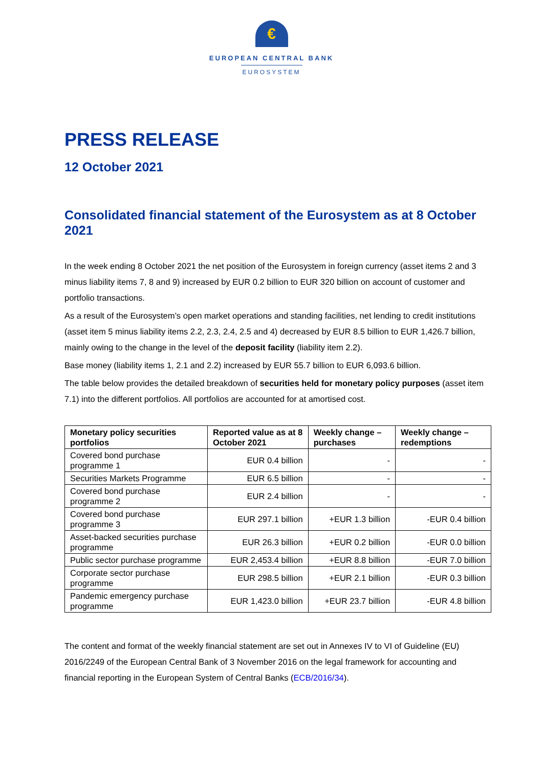€
EUROPEAN CENTRAL BANK
EUROSYSTEM
PRESS RELEASE
12 October 2021
Consolidated financial statement of the Eurosystem as at 8 October 2021
In the week ending 8 October 2021 the net position of the Eurosystem in foreign currency (asset items 2 and 3 minus liability items 7, 8 and 9) increased by EUR 0.2 billion to EUR 320 billion on account of customer and portfolio transactions.
As a result of the Eurosystem’s open market operations and standing facilities, net lending to credit institutions (asset item 5 minus liability items 2.2, 2.3, 2.4, 2.5 and 4) decreased by EUR 8.5 billion to EUR 1,426.7 billion, mainly owing to the change in the level of the deposit facility (liability item 2.2).
Base money (liability items 1, 2.1 and 2.2) increased by EUR 55.7 billion to EUR 6,093.6 billion.
The table below provides the detailed breakdown of securities held for monetary policy purposes (asset item 7.1) into the different portfolios. All portfolios are accounted for at amortised cost.
| Monetary policy securities portfolios | Reported value as at 8 October 2021 | Weekly change – purchases | Weekly change – redemptions |
| --- | --- | --- | --- |
| Covered bond purchase programme 1 | EUR 0.4 billion | - | - |
| Securities Markets Programme | EUR 6.5 billion | - | - |
| Covered bond purchase programme 2 | EUR 2.4 billion | - | - |
| Covered bond purchase programme 3 | EUR 297.1 billion | +EUR 1.3 billion | -EUR 0.4 billion |
| Asset-backed securities purchase programme | EUR 26.3 billion | +EUR 0.2 billion | -EUR 0.0 billion |
| Public sector purchase programme | EUR 2,453.4 billion | +EUR 8.8 billion | -EUR 7.0 billion |
| Corporate sector purchase programme | EUR 298.5 billion | +EUR 2.1 billion | -EUR 0.3 billion |
| Pandemic emergency purchase programme | EUR 1,423.0 billion | +EUR 23.7 billion | -EUR 4.8 billion |
The content and format of the weekly financial statement are set out in Annexes IV to VI of Guideline (EU) 2016/2249 of the European Central Bank of 3 November 2016 on the legal framework for accounting and financial reporting in the European System of Central Banks (ECB/2016/34).